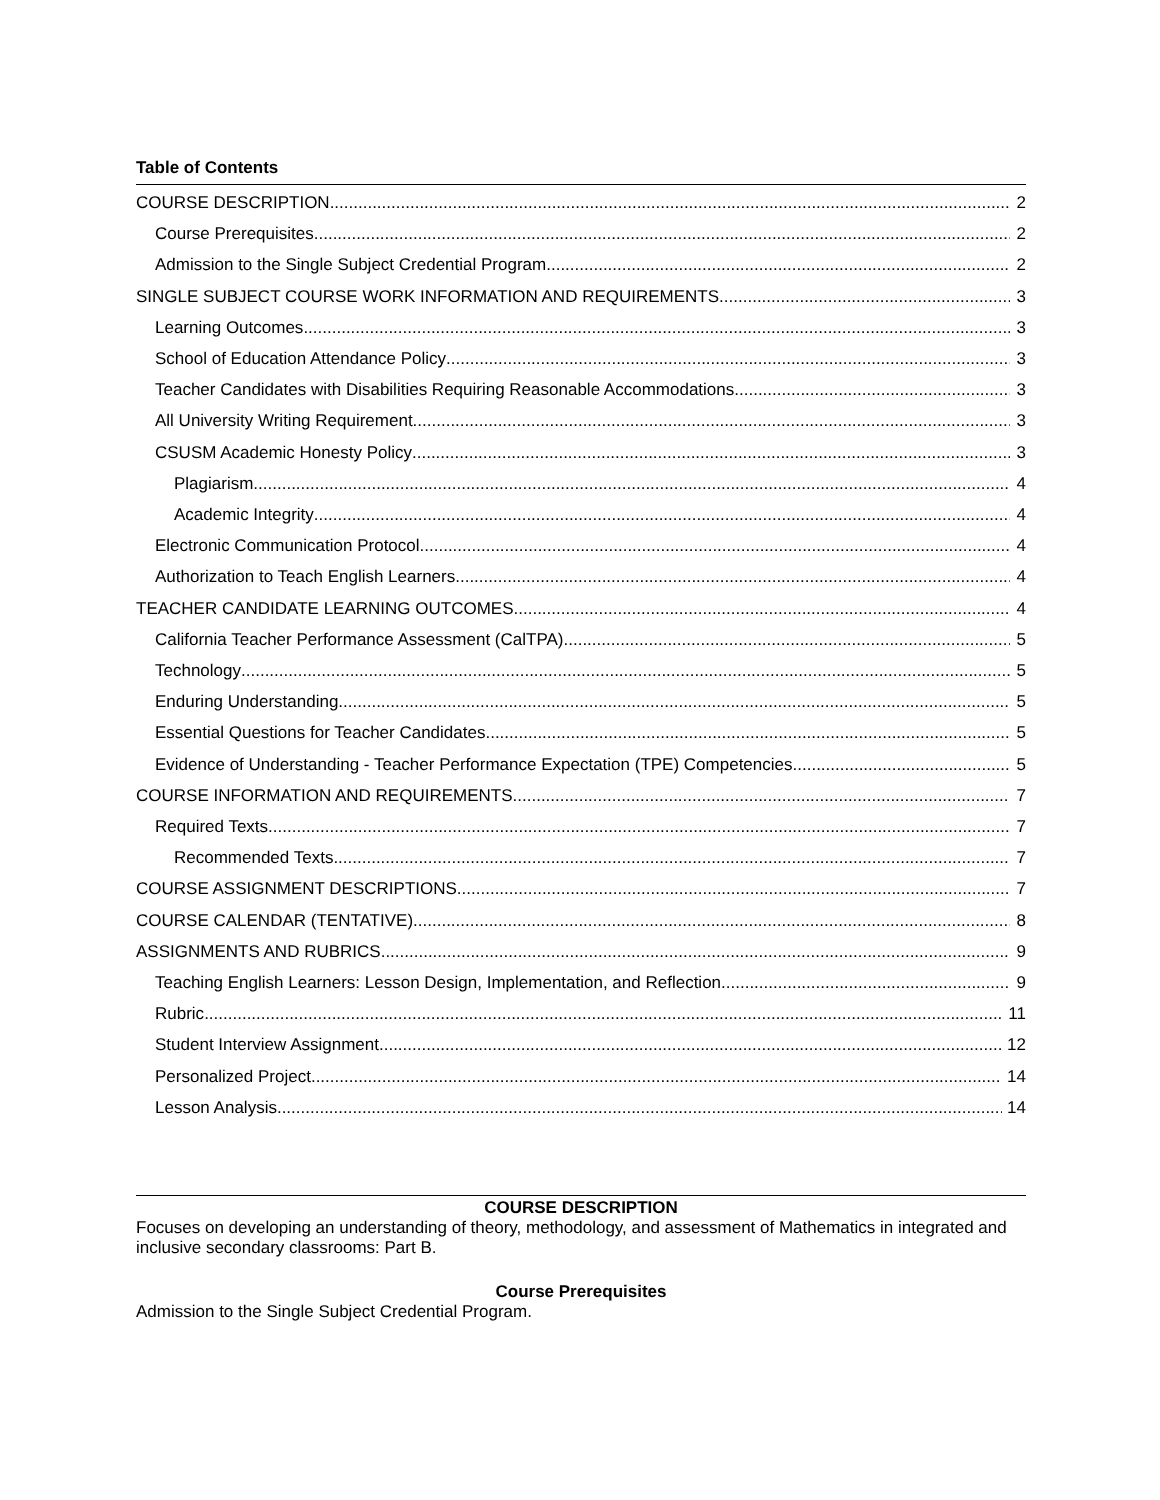Table of Contents
COURSE DESCRIPTION 2
Course Prerequisites 2
Admission to the Single Subject Credential Program. 2
SINGLE SUBJECT COURSE WORK INFORMATION AND REQUIREMENTS 3
Learning Outcomes 3
School of Education Attendance Policy 3
Teacher Candidates with Disabilities Requiring Reasonable Accommodations 3
All University Writing Requirement 3
CSUSM Academic Honesty Policy 3
Plagiarism 4
Academic Integrity 4
Electronic Communication Protocol 4
Authorization to Teach English Learners 4
TEACHER CANDIDATE LEARNING OUTCOMES 4
California Teacher Performance Assessment (CalTPA) 5
Technology 5
Enduring Understanding 5
Essential Questions for Teacher Candidates 5
Evidence of Understanding - Teacher Performance Expectation (TPE) Competencies 5
COURSE INFORMATION AND REQUIREMENTS 7
Required Texts 7
Recommended Texts 7
COURSE ASSIGNMENT DESCRIPTIONS 7
COURSE CALENDAR (TENTATIVE) 8
ASSIGNMENTS AND RUBRICS 9
Teaching English Learners: Lesson Design, Implementation, and Reflection 9
Rubric 11
Student Interview Assignment 12
Personalized Project 14
Lesson Analysis 14
COURSE DESCRIPTION
Focuses on developing an understanding of theory, methodology, and assessment of Mathematics in integrated and inclusive secondary classrooms: Part B.
Course Prerequisites
Admission to the Single Subject Credential Program.